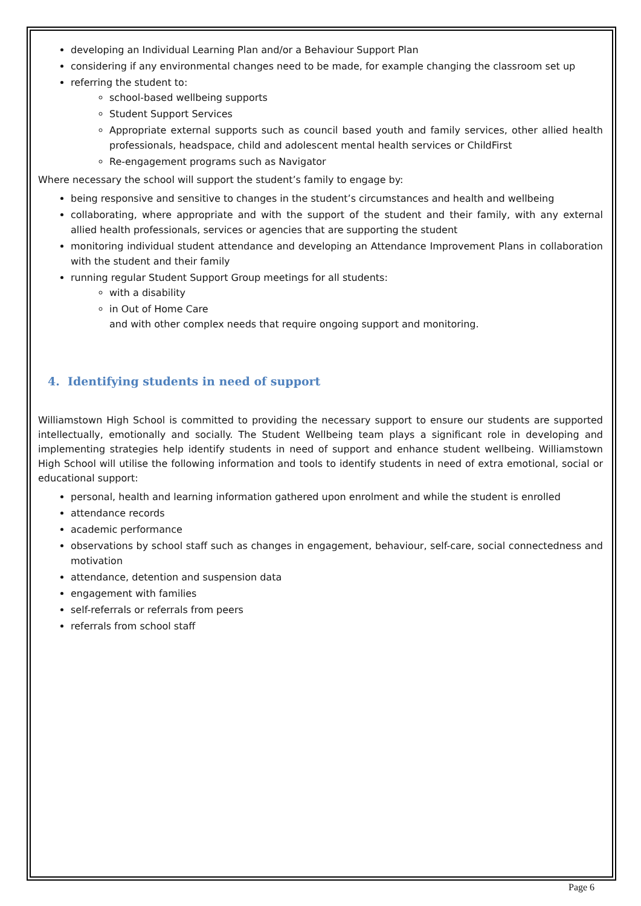developing an Individual Learning Plan and/or a Behaviour Support Plan
considering if any environmental changes need to be made, for example changing the classroom set up
referring the student to:
school-based wellbeing supports
Student Support Services
Appropriate external supports such as council based youth and family services, other allied health professionals, headspace, child and adolescent mental health services or ChildFirst
Re-engagement programs such as Navigator
Where necessary the school will support the student’s family to engage by:
being responsive and sensitive to changes in the student’s circumstances and health and wellbeing
collaborating, where appropriate and with the support of the student and their family, with any external allied health professionals, services or agencies that are supporting the student
monitoring individual student attendance and developing an Attendance Improvement Plans in collaboration with the student and their family
running regular Student Support Group meetings for all students:
with a disability
in Out of Home Care
and with other complex needs that require ongoing support and monitoring.
4. Identifying students in need of support
Williamstown High School is committed to providing the necessary support to ensure our students are supported intellectually, emotionally and socially. The Student Wellbeing team plays a significant role in developing and implementing strategies help identify students in need of support and enhance student wellbeing. Williamstown High School will utilise the following information and tools to identify students in need of extra emotional, social or educational support:
personal, health and learning information gathered upon enrolment and while the student is enrolled
attendance records
academic performance
observations by school staff such as changes in engagement, behaviour, self-care, social connectedness and motivation
attendance, detention and suspension data
engagement with families
self-referrals or referrals from peers
referrals from school staff
Page 6